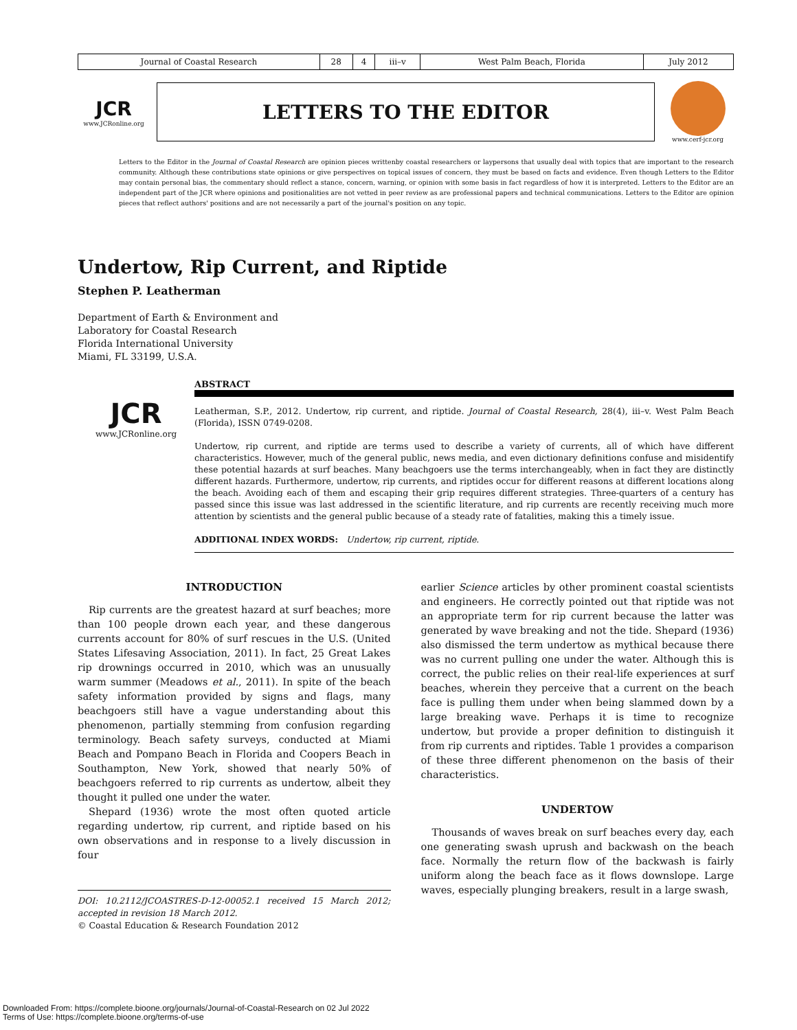| Journal of Coastal Research | 28 | 4 | iii–v | West Palm Beach, Florida | July 2012 |
JCR
www.JCRonline.org
LETTERS TO THE EDITOR
www.cerf-jcr.org
Letters to the Editor in the Journal of Coastal Research are opinion pieces writtenby coastal researchers or laypersons that usually deal with topics that are important to the research community. Although these contributions state opinions or give perspectives on topical issues of concern, they must be based on facts and evidence. Even though Letters to the Editor may contain personal bias, the commentary should reflect a stance, concern, warning, or opinion with some basis in fact regardless of how it is interpreted. Letters to the Editor are an independent part of the JCR where opinions and positionalities are not vetted in peer review as are professional papers and technical communications. Letters to the Editor are opinion pieces that reflect authors' positions and are not necessarily a part of the journal's position on any topic.
Undertow, Rip Current, and Riptide
Stephen P. Leatherman
Department of Earth & Environment and
Laboratory for Coastal Research
Florida International University
Miami, FL 33199, U.S.A.
JCR
www.JCRonline.org
ABSTRACT
Leatherman, S.P., 2012. Undertow, rip current, and riptide. Journal of Coastal Research, 28(4), iii–v. West Palm Beach (Florida), ISSN 0749-0208.
Undertow, rip current, and riptide are terms used to describe a variety of currents, all of which have different characteristics. However, much of the general public, news media, and even dictionary definitions confuse and misidentify these potential hazards at surf beaches. Many beachgoers use the terms interchangeably, when in fact they are distinctly different hazards. Furthermore, undertow, rip currents, and riptides occur for different reasons at different locations along the beach. Avoiding each of them and escaping their grip requires different strategies. Three-quarters of a century has passed since this issue was last addressed in the scientific literature, and rip currents are recently receiving much more attention by scientists and the general public because of a steady rate of fatalities, making this a timely issue.
ADDITIONAL INDEX WORDS: Undertow, rip current, riptide.
INTRODUCTION
Rip currents are the greatest hazard at surf beaches; more than 100 people drown each year, and these dangerous currents account for 80% of surf rescues in the U.S. (United States Lifesaving Association, 2011). In fact, 25 Great Lakes rip drownings occurred in 2010, which was an unusually warm summer (Meadows et al., 2011). In spite of the beach safety information provided by signs and flags, many beachgoers still have a vague understanding about this phenomenon, partially stemming from confusion regarding terminology. Beach safety surveys, conducted at Miami Beach and Pompano Beach in Florida and Coopers Beach in Southampton, New York, showed that nearly 50% of beachgoers referred to rip currents as undertow, albeit they thought it pulled one under the water.
Shepard (1936) wrote the most often quoted article regarding undertow, rip current, and riptide based on his own observations and in response to a lively discussion in four
DOI: 10.2112/JCOASTRES-D-12-00052.1 received 15 March 2012; accepted in revision 18 March 2012.
© Coastal Education & Research Foundation 2012
earlier Science articles by other prominent coastal scientists and engineers. He correctly pointed out that riptide was not an appropriate term for rip current because the latter was generated by wave breaking and not the tide. Shepard (1936) also dismissed the term undertow as mythical because there was no current pulling one under the water. Although this is correct, the public relies on their real-life experiences at surf beaches, wherein they perceive that a current on the beach face is pulling them under when being slammed down by a large breaking wave. Perhaps it is time to recognize undertow, but provide a proper definition to distinguish it from rip currents and riptides. Table 1 provides a comparison of these three different phenomenon on the basis of their characteristics.
UNDERTOW
Thousands of waves break on surf beaches every day, each one generating swash uprush and backwash on the beach face. Normally the return flow of the backwash is fairly uniform along the beach face as it flows downslope. Large waves, especially plunging breakers, result in a large swash,
Downloaded From: https://complete.bioone.org/journals/Journal-of-Coastal-Research on 02 Jul 2022
Terms of Use: https://complete.bioone.org/terms-of-use